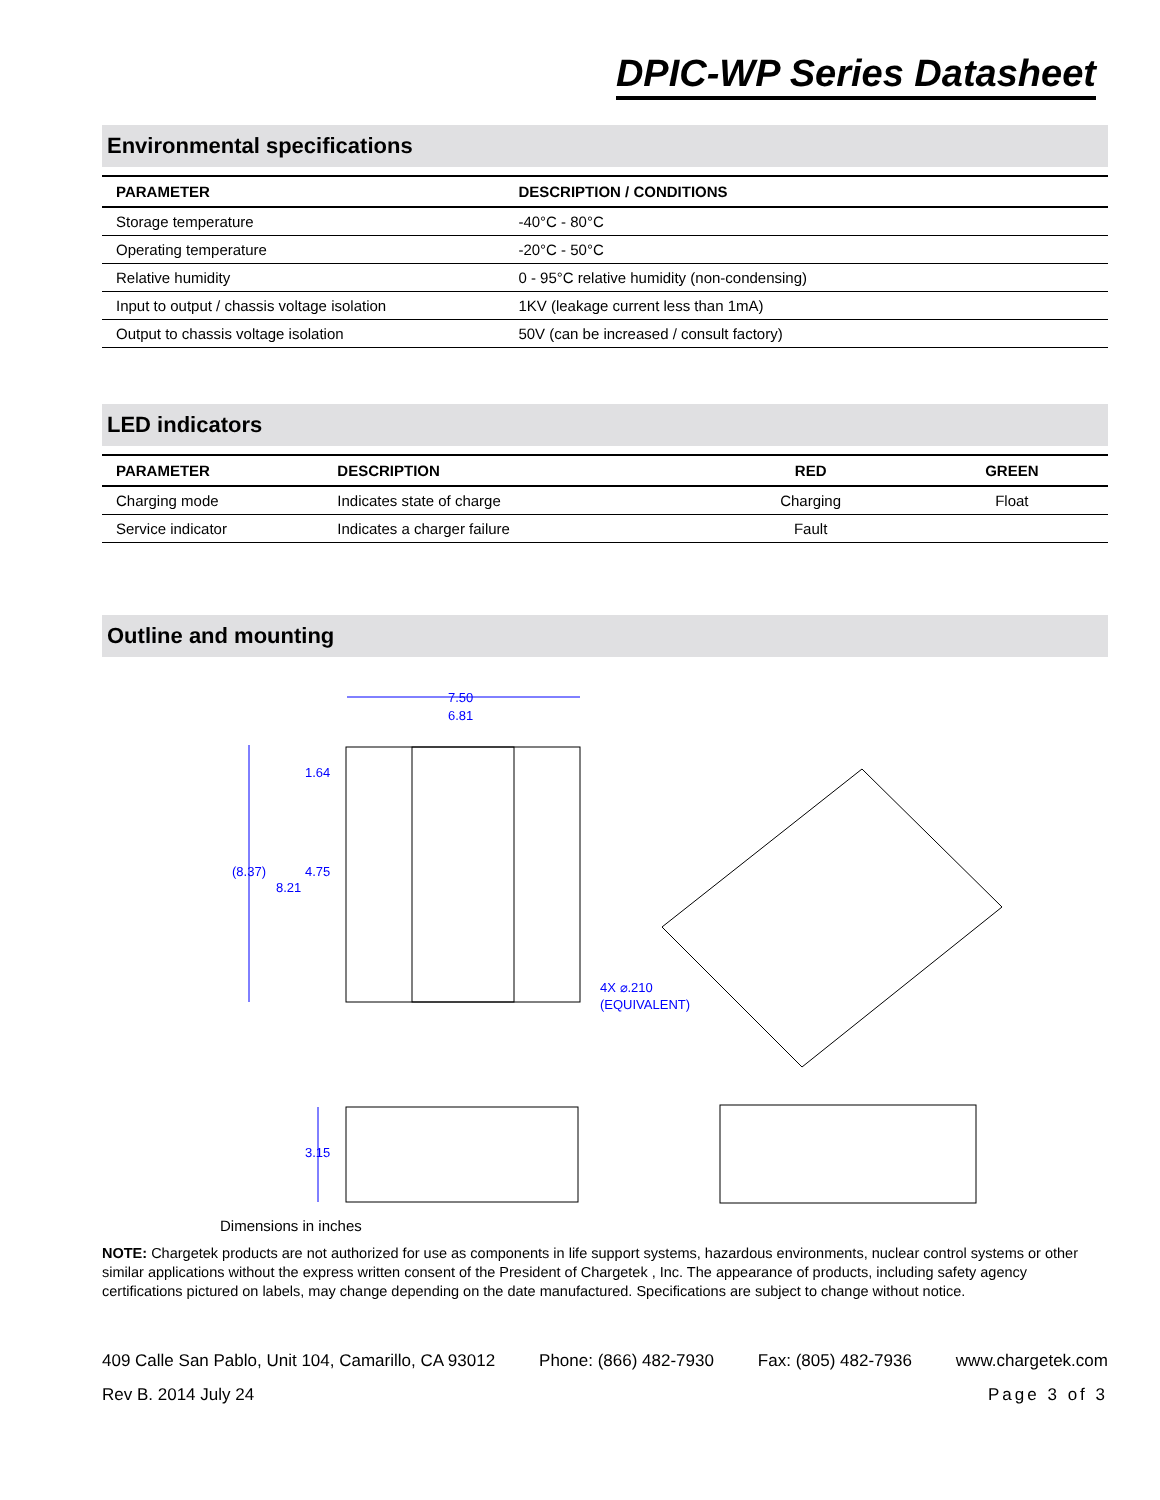DPIC-WP Series Datasheet
Environmental specifications
| PARAMETER | DESCRIPTION / CONDITIONS |
| --- | --- |
| Storage temperature | -40°C - 80°C |
| Operating temperature | -20°C - 50°C |
| Relative humidity | 0 - 95°C relative humidity (non-condensing) |
| Input to output / chassis voltage isolation | 1KV (leakage current less than 1mA) |
| Output to chassis voltage isolation | 50V (can be increased / consult factory) |
LED indicators
| PARAMETER | DESCRIPTION | RED | GREEN |
| --- | --- | --- | --- |
| Charging mode | Indicates state of charge | Charging | Float |
| Service indicator | Indicates a charger failure | Fault | |
Outline and mounting
7.50
6.81
1.64
(8.37)
4.75
8.21
4X ⌀.210
(EQUIVALENT)
3.15
Dimensions in inches
NOTE: Chargetek products are not authorized for use as components in life support systems, hazardous environments, nuclear control systems or other similar applications without the express written consent of the President of Chargetek , Inc. The appearance of products, including safety agency certifications pictured on labels, may change depending on the date manufactured. Specifications are subject to change without notice.
409 Calle San Pablo, Unit 104, Camarillo, CA 93012 Phone: (866) 482-7930 Fax: (805) 482-7936 www.chargetek.com
Rev B. 2014 July 24 Page 3 of 3